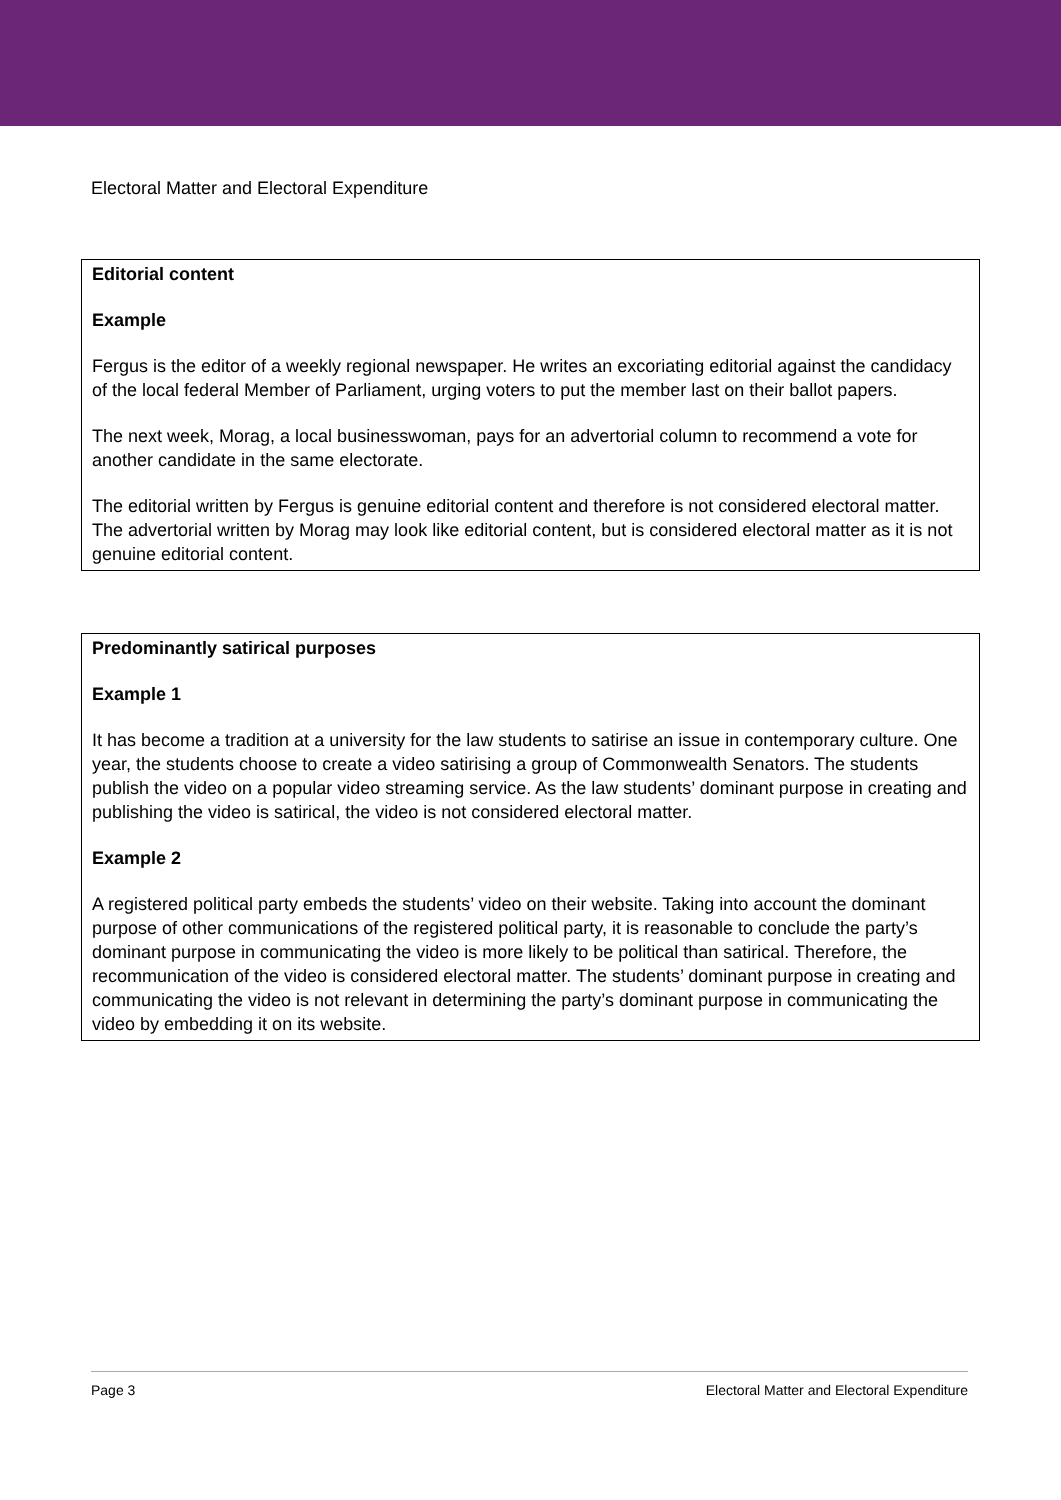Electoral Matter and Electoral Expenditure
Editorial content
Example
Fergus is the editor of a weekly regional newspaper. He writes an excoriating editorial against the candidacy of the local federal Member of Parliament, urging voters to put the member last on their ballot papers.
The next week, Morag, a local businesswoman, pays for an advertorial column to recommend a vote for another candidate in the same electorate.
The editorial written by Fergus is genuine editorial content and therefore is not considered electoral matter. The advertorial written by Morag may look like editorial content, but is considered electoral matter as it is not genuine editorial content.
Predominantly satirical purposes
Example 1
It has become a tradition at a university for the law students to satirise an issue in contemporary culture. One year, the students choose to create a video satirising a group of Commonwealth Senators. The students publish the video on a popular video streaming service. As the law students’ dominant purpose in creating and publishing the video is satirical, the video is not considered electoral matter.
Example 2
A registered political party embeds the students’ video on their website. Taking into account the dominant purpose of other communications of the registered political party, it is reasonable to conclude the party’s dominant purpose in communicating the video is more likely to be political than satirical. Therefore, the recommunication of the video is considered electoral matter. The students’ dominant purpose in creating and communicating the video is not relevant in determining the party’s dominant purpose in communicating the video by embedding it on its website.
Page 3 Electoral Matter and Electoral Expenditure